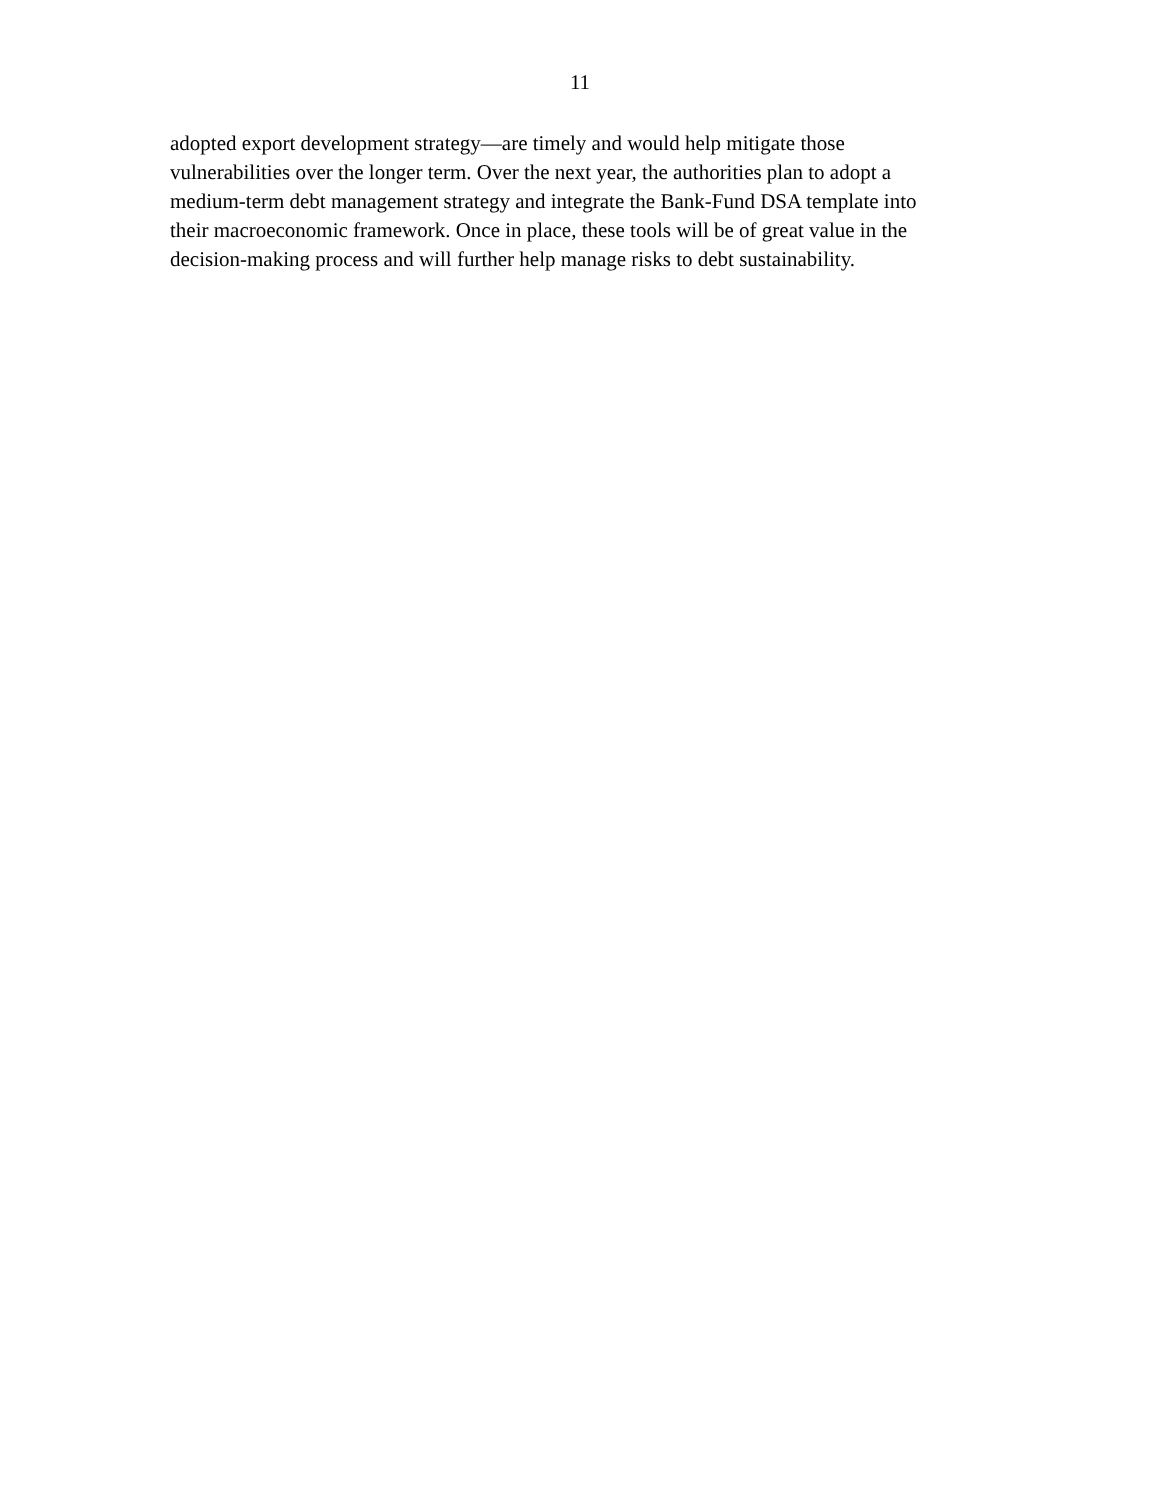11
adopted export development strategy—are timely and would help mitigate those
vulnerabilities over the longer term. Over the next year, the authorities plan to adopt a
medium-term debt management strategy and integrate the Bank-Fund DSA template into
their macroeconomic framework. Once in place, these tools will be of great value in the
decision-making process and will further help manage risks to debt sustainability.